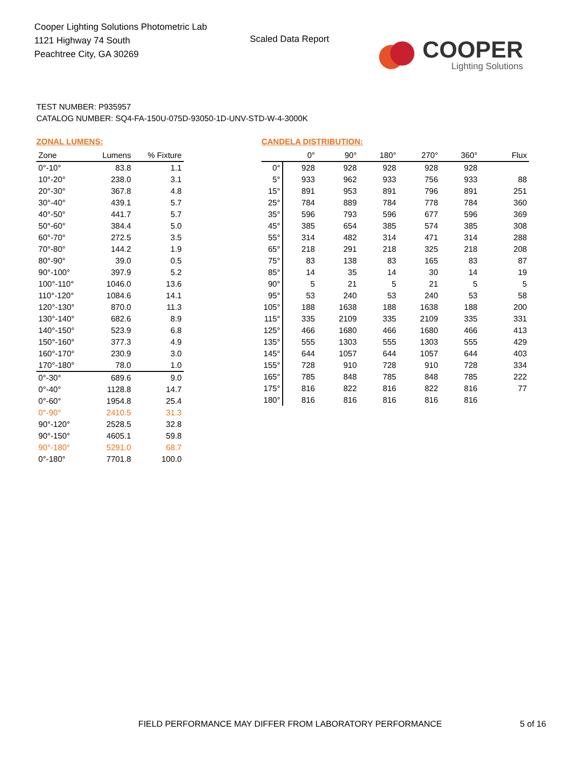Cooper Lighting Solutions Photometric Lab
1121 Highway 74 South
Peachtree City, GA 30269
Scaled Data Report
COOPER
Lighting Solutions
TEST NUMBER: P935957
CATALOG NUMBER: SQ4-FA-150U-075D-93050-1D-UNV-STD-W-4-3000K
ZONAL LUMENS:
| Zone | Lumens | % Fixture |
| --- | --- | --- |
| 0°-10° | 83.8 | 1.1 |
| 10°-20° | 238.0 | 3.1 |
| 20°-30° | 367.8 | 4.8 |
| 30°-40° | 439.1 | 5.7 |
| 40°-50° | 441.7 | 5.7 |
| 50°-60° | 384.4 | 5.0 |
| 60°-70° | 272.5 | 3.5 |
| 70°-80° | 144.2 | 1.9 |
| 80°-90° | 39.0 | 0.5 |
| 90°-100° | 397.9 | 5.2 |
| 100°-110° | 1046.0 | 13.6 |
| 110°-120° | 1084.6 | 14.1 |
| 120°-130° | 870.0 | 11.3 |
| 130°-140° | 682.6 | 8.9 |
| 140°-150° | 523.9 | 6.8 |
| 150°-160° | 377.3 | 4.9 |
| 160°-170° | 230.9 | 3.0 |
| 170°-180° | 78.0 | 1.0 |
| 0°-30° | 689.6 | 9.0 |
| 0°-40° | 1128.8 | 14.7 |
| 0°-60° | 1954.8 | 25.4 |
| 0°-90° | 2410.5 | 31.3 |
| 90°-120° | 2528.5 | 32.8 |
| 90°-150° | 4605.1 | 59.8 |
| 90°-180° | 5291.0 | 68.7 |
| 0°-180° | 7701.8 | 100.0 |
CANDELA DISTRIBUTION:
| | 0° | 90° | 180° | 270° | 360° | Flux |
| --- | --- | --- | --- | --- | --- | --- |
| 0° | 928 | 928 | 928 | 928 | 928 | |
| 5° | 933 | 962 | 933 | 756 | 933 | 88 |
| 15° | 891 | 953 | 891 | 796 | 891 | 251 |
| 25° | 784 | 889 | 784 | 778 | 784 | 360 |
| 35° | 596 | 793 | 596 | 677 | 596 | 369 |
| 45° | 385 | 654 | 385 | 574 | 385 | 308 |
| 55° | 314 | 482 | 314 | 471 | 314 | 288 |
| 65° | 218 | 291 | 218 | 325 | 218 | 208 |
| 75° | 83 | 138 | 83 | 165 | 83 | 87 |
| 85° | 14 | 35 | 14 | 30 | 14 | 19 |
| 90° | 5 | 21 | 5 | 21 | 5 | 5 |
| 95° | 53 | 240 | 53 | 240 | 53 | 58 |
| 105° | 188 | 1638 | 188 | 1638 | 188 | 200 |
| 115° | 335 | 2109 | 335 | 2109 | 335 | 331 |
| 125° | 466 | 1680 | 466 | 1680 | 466 | 413 |
| 135° | 555 | 1303 | 555 | 1303 | 555 | 429 |
| 145° | 644 | 1057 | 644 | 1057 | 644 | 403 |
| 155° | 728 | 910 | 728 | 910 | 728 | 334 |
| 165° | 785 | 848 | 785 | 848 | 785 | 222 |
| 175° | 816 | 822 | 816 | 822 | 816 | 77 |
| 180° | 816 | 816 | 816 | 816 | 816 | |
FIELD PERFORMANCE MAY DIFFER FROM LABORATORY PERFORMANCE
5 of 16